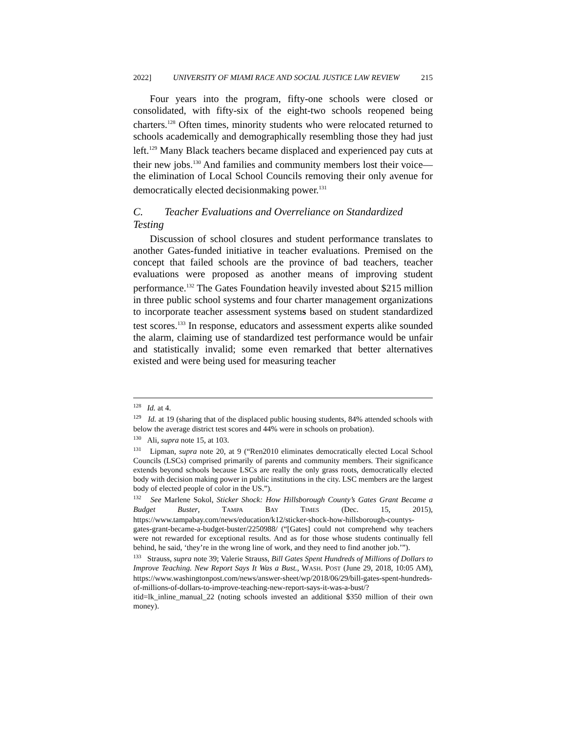2022] UNIVERSITY OF MIAMI RACE AND SOCIAL JUSTICE LAW REVIEW 215
Four years into the program, fifty-one schools were closed or consolidated, with fifty-six of the eight-two schools reopened being charters.<sup>128</sup> Often times, minority students who were relocated returned to schools academically and demographically resembling those they had just left.<sup>129</sup> Many Black teachers became displaced and experienced pay cuts at their new jobs.<sup>130</sup> And families and community members lost their voice—the elimination of Local School Councils removing their only avenue for democratically elected decisionmaking power.<sup>131</sup>
C. Teacher Evaluations and Overreliance on Standardized Testing
Discussion of school closures and student performance translates to another Gates-funded initiative in teacher evaluations. Premised on the concept that failed schools are the province of bad teachers, teacher evaluations were proposed as another means of improving student performance.<sup>132</sup> The Gates Foundation heavily invested about $215 million in three public school systems and four charter management organizations to incorporate teacher assessment systems based on student standardized test scores.<sup>133</sup> In response, educators and assessment experts alike sounded the alarm, claiming use of standardized test performance would be unfair and statistically invalid; some even remarked that better alternatives existed and were being used for measuring teacher
<sup>128</sup> Id. at 4.
<sup>129</sup> Id. at 19 (sharing that of the displaced public housing students, 84% attended schools with below the average district test scores and 44% were in schools on probation).
<sup>130</sup> Ali, supra note 15, at 103.
<sup>131</sup> Lipman, supra note 20, at 9 (“Ren2010 eliminates democratically elected Local School Councils (LSCs) comprised primarily of parents and community members. Their significance extends beyond schools because LSCs are really the only grass roots, democratically elected body with decision making power in public institutions in the city. LSC members are the largest body of elected people of color in the US.”).
<sup>132</sup> See Marlene Sokol, Sticker Shock: How Hillsborough County’s Gates Grant Became a Budget Buster, TAMPA BAY TIMES (Dec. 15, 2015), https://www.tampabay.com/news/education/k12/sticker-shock-how-hillsborough-countys-gates-grant-became-a-budget-buster/2250988/ (“[Gates] could not comprehend why teachers were not rewarded for exceptional results. And as for those whose students continually fell behind, he said, ‘they’re in the wrong line of work, and they need to find another job.’”).
<sup>133</sup> Strauss, supra note 39; Valerie Strauss, Bill Gates Spent Hundreds of Millions of Dollars to Improve Teaching. New Report Says It Was a Bust., WASH. POST (June 29, 2018, 10:05 AM), https://www.washingtonpost.com/news/answer-sheet/wp/2018/06/29/bill-gates-spent-hundreds-of-millions-of-dollars-to-improve-teaching-new-report-says-it-was-a-bust/?itid=lk_inline_manual_22 (noting schools invested an additional $350 million of their own money).